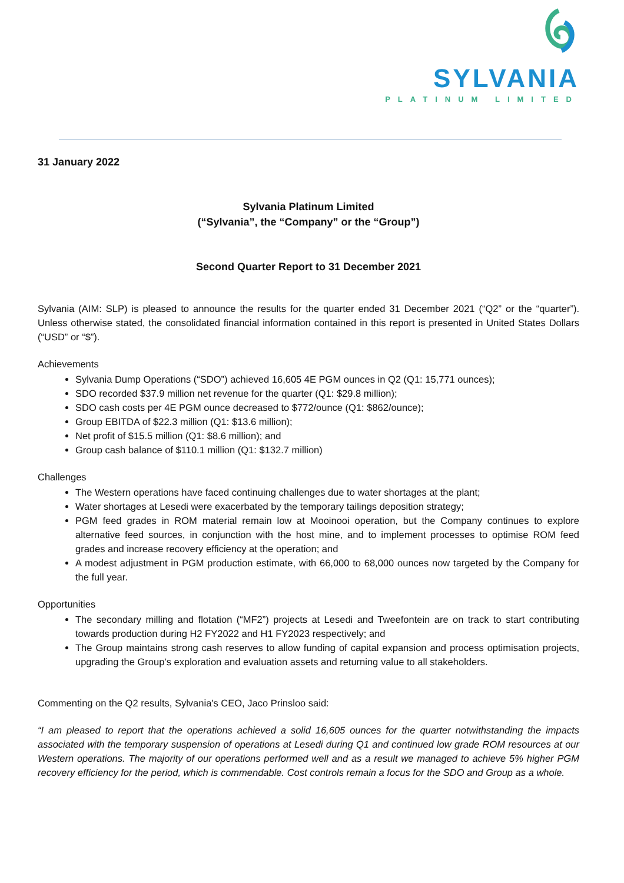SYLVANIA
PLATINUM LIMITED
31 January 2022
Sylvania Platinum Limited
(“Sylvania”, the “Company” or the “Group”)
Second Quarter Report to 31 December 2021
Sylvania (AIM: SLP) is pleased to announce the results for the quarter ended 31 December 2021 (“Q2” or the “quarter”). Unless otherwise stated, the consolidated financial information contained in this report is presented in United States Dollars (“USD” or “$”).
Achievements
Sylvania Dump Operations (“SDO”) achieved 16,605 4E PGM ounces in Q2 (Q1: 15,771 ounces);
SDO recorded $37.9 million net revenue for the quarter (Q1: $29.8 million);
SDO cash costs per 4E PGM ounce decreased to $772/ounce (Q1: $862/ounce);
Group EBITDA of $22.3 million (Q1: $13.6 million);
Net profit of $15.5 million (Q1: $8.6 million); and
Group cash balance of $110.1 million (Q1: $132.7 million)
Challenges
The Western operations have faced continuing challenges due to water shortages at the plant;
Water shortages at Lesedi were exacerbated by the temporary tailings deposition strategy;
PGM feed grades in ROM material remain low at Mooinooi operation, but the Company continues to explore alternative feed sources, in conjunction with the host mine, and to implement processes to optimise ROM feed grades and increase recovery efficiency at the operation; and
A modest adjustment in PGM production estimate, with 66,000 to 68,000 ounces now targeted by the Company for the full year.
Opportunities
The secondary milling and flotation (“MF2”) projects at Lesedi and Tweefontein are on track to start contributing towards production during H2 FY2022 and H1 FY2023 respectively; and
The Group maintains strong cash reserves to allow funding of capital expansion and process optimisation projects, upgrading the Group’s exploration and evaluation assets and returning value to all stakeholders.
Commenting on the Q2 results, Sylvania's CEO, Jaco Prinsloo said:
“I am pleased to report that the operations achieved a solid 16,605 ounces for the quarter notwithstanding the impacts associated with the temporary suspension of operations at Lesedi during Q1 and continued low grade ROM resources at our Western operations. The majority of our operations performed well and as a result we managed to achieve 5% higher PGM recovery efficiency for the period, which is commendable. Cost controls remain a focus for the SDO and Group as a whole.